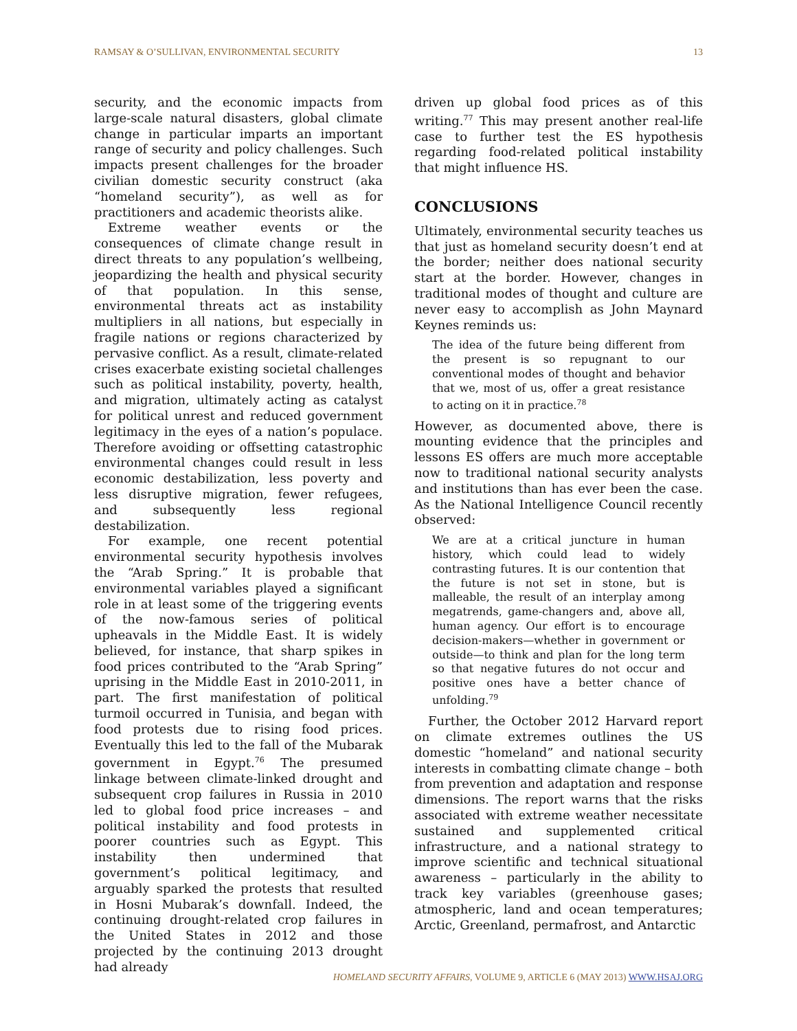RAMSAY & O’SULLIVAN, ENVIRONMENTAL SECURITY 13
security, and the economic impacts from large-scale natural disasters, global climate change in particular imparts an important range of security and policy challenges. Such impacts present challenges for the broader civilian domestic security construct (aka “homeland security”), as well as for practitioners and academic theorists alike.
Extreme weather events or the consequences of climate change result in direct threats to any population’s wellbeing, jeopardizing the health and physical security of that population. In this sense, environmental threats act as instability multipliers in all nations, but especially in fragile nations or regions characterized by pervasive conflict. As a result, climate-related crises exacerbate existing societal challenges such as political instability, poverty, health, and migration, ultimately acting as catalyst for political unrest and reduced government legitimacy in the eyes of a nation’s populace. Therefore avoiding or offsetting catastrophic environmental changes could result in less economic destabilization, less poverty and less disruptive migration, fewer refugees, and subsequently less regional destabilization.
For example, one recent potential environmental security hypothesis involves the “Arab Spring.” It is probable that environmental variables played a significant role in at least some of the triggering events of the now-famous series of political upheavals in the Middle East. It is widely believed, for instance, that sharp spikes in food prices contributed to the “Arab Spring” uprising in the Middle East in 2010-2011, in part. The first manifestation of political turmoil occurred in Tunisia, and began with food protests due to rising food prices. Eventually this led to the fall of the Mubarak government in Egypt.<sup>76</sup> The presumed linkage between climate-linked drought and subsequent crop failures in Russia in 2010 led to global food price increases – and political instability and food protests in poorer countries such as Egypt. This instability then undermined that government’s political legitimacy, and arguably sparked the protests that resulted in Hosni Mubarak’s downfall. Indeed, the continuing drought-related crop failures in the United States in 2012 and those projected by the continuing 2013 drought had already
driven up global food prices as of this writing.<sup>77</sup> This may present another real-life case to further test the ES hypothesis regarding food-related political instability that might influence HS.
CONCLUSIONS
Ultimately, environmental security teaches us that just as homeland security doesn’t end at the border; neither does national security start at the border. However, changes in traditional modes of thought and culture are never easy to accomplish as John Maynard Keynes reminds us:
The idea of the future being different from the present is so repugnant to our conventional modes of thought and behavior that we, most of us, offer a great resistance to acting on it in practice.<sup>78</sup>
However, as documented above, there is mounting evidence that the principles and lessons ES offers are much more acceptable now to traditional national security analysts and institutions than has ever been the case. As the National Intelligence Council recently observed:
We are at a critical juncture in human history, which could lead to widely contrasting futures. It is our contention that the future is not set in stone, but is malleable, the result of an interplay among megatrends, game-changers and, above all, human agency. Our effort is to encourage decision-makers—whether in government or outside—to think and plan for the long term so that negative futures do not occur and positive ones have a better chance of unfolding.<sup>79</sup>
Further, the October 2012 Harvard report on climate extremes outlines the US domestic “homeland” and national security interests in combatting climate change – both from prevention and adaptation and response dimensions. The report warns that the risks associated with extreme weather necessitate sustained and supplemented critical infrastructure, and a national strategy to improve scientific and technical situational awareness – particularly in the ability to track key variables (greenhouse gases; atmospheric, land and ocean temperatures; Arctic, Greenland, permafrost, and Antarctic
HOMELAND SECURITY AFFAIRS, VOLUME 9, ARTICLE 6 (MAY 2013) WWW.HSAJ.ORG